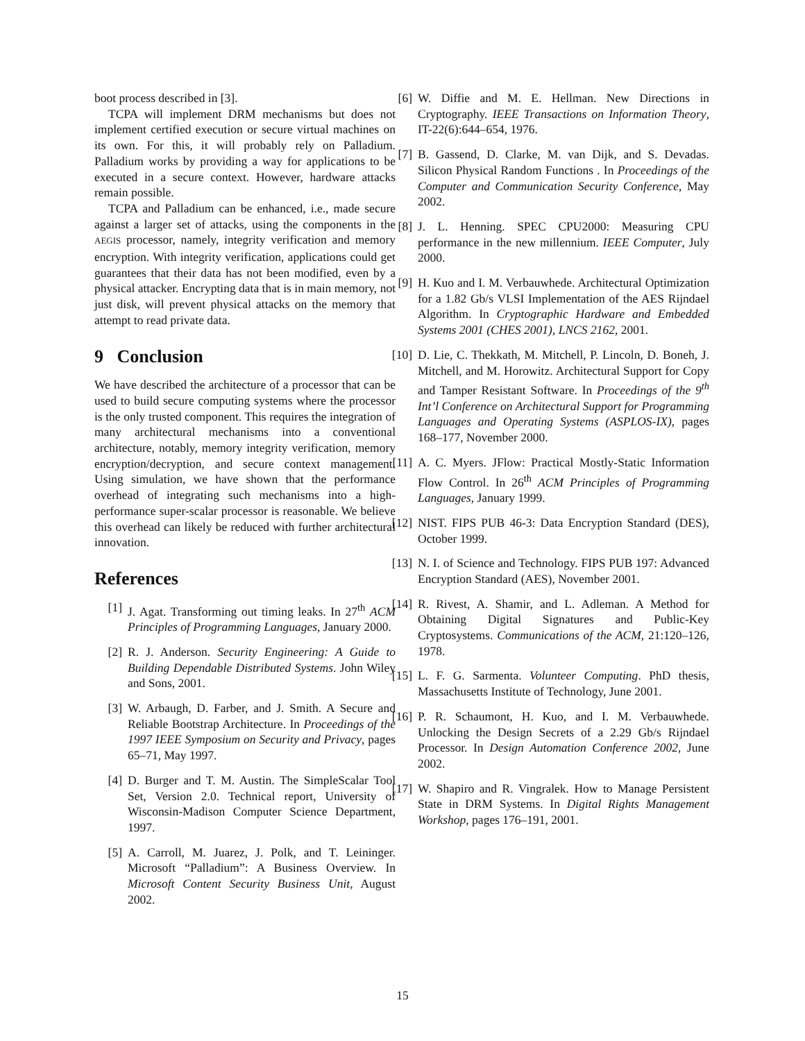boot process described in [3].
TCPA will implement DRM mechanisms but does not implement certified execution or secure virtual machines on its own. For this, it will probably rely on Palladium. Palladium works by providing a way for applications to be executed in a secure context. However, hardware attacks remain possible.
TCPA and Palladium can be enhanced, i.e., made secure against a larger set of attacks, using the components in the AEGIS processor, namely, integrity verification and memory encryption. With integrity verification, applications could get guarantees that their data has not been modified, even by a physical attacker. Encrypting data that is in main memory, not just disk, will prevent physical attacks on the memory that attempt to read private data.
9 Conclusion
We have described the architecture of a processor that can be used to build secure computing systems where the processor is the only trusted component. This requires the integration of many architectural mechanisms into a conventional architecture, notably, memory integrity verification, memory encryption/decryption, and secure context management. Using simulation, we have shown that the performance overhead of integrating such mechanisms into a high-performance super-scalar processor is reasonable. We believe this overhead can likely be reduced with further architectural innovation.
References
[1] J. Agat. Transforming out timing leaks. In 27<sup>th</sup> ACM Principles of Programming Languages, January 2000.
[2] R. J. Anderson. Security Engineering: A Guide to Building Dependable Distributed Systems. John Wiley and Sons, 2001.
[3] W. Arbaugh, D. Farber, and J. Smith. A Secure and Reliable Bootstrap Architecture. In Proceedings of the 1997 IEEE Symposium on Security and Privacy, pages 65–71, May 1997.
[4] D. Burger and T. M. Austin. The SimpleScalar Tool Set, Version 2.0. Technical report, University of Wisconsin-Madison Computer Science Department, 1997.
[5] A. Carroll, M. Juarez, J. Polk, and T. Leininger. Microsoft “Palladium”: A Business Overview. In Microsoft Content Security Business Unit, August 2002.
[6] W. Diffie and M. E. Hellman. New Directions in Cryptography. IEEE Transactions on Information Theory, IT-22(6):644–654, 1976.
[7] B. Gassend, D. Clarke, M. van Dijk, and S. Devadas. Silicon Physical Random Functions . In Proceedings of the Computer and Communication Security Conference, May 2002.
[8] J. L. Henning. SPEC CPU2000: Measuring CPU performance in the new millennium. IEEE Computer, July 2000.
[9] H. Kuo and I. M. Verbauwhede. Architectural Optimization for a 1.82 Gb/s VLSI Implementation of the AES Rijndael Algorithm. In Cryptographic Hardware and Embedded Systems 2001 (CHES 2001), LNCS 2162, 2001.
[10] D. Lie, C. Thekkath, M. Mitchell, P. Lincoln, D. Boneh, J. Mitchell, and M. Horowitz. Architectural Support for Copy and Tamper Resistant Software. In Proceedings of the 9<sup>th</sup> Int’l Conference on Architectural Support for Programming Languages and Operating Systems (ASPLOS-IX), pages 168–177, November 2000.
[11] A. C. Myers. JFlow: Practical Mostly-Static Information Flow Control. In 26<sup>th</sup> ACM Principles of Programming Languages, January 1999.
[12] NIST. FIPS PUB 46-3: Data Encryption Standard (DES), October 1999.
[13] N. I. of Science and Technology. FIPS PUB 197: Advanced Encryption Standard (AES), November 2001.
[14] R. Rivest, A. Shamir, and L. Adleman. A Method for Obtaining Digital Signatures and Public-Key Cryptosystems. Communications of the ACM, 21:120–126, 1978.
[15] L. F. G. Sarmenta. Volunteer Computing. PhD thesis, Massachusetts Institute of Technology, June 2001.
[16] P. R. Schaumont, H. Kuo, and I. M. Verbauwhede. Unlocking the Design Secrets of a 2.29 Gb/s Rijndael Processor. In Design Automation Conference 2002, June 2002.
[17] W. Shapiro and R. Vingralek. How to Manage Persistent State in DRM Systems. In Digital Rights Management Workshop, pages 176–191, 2001.
15